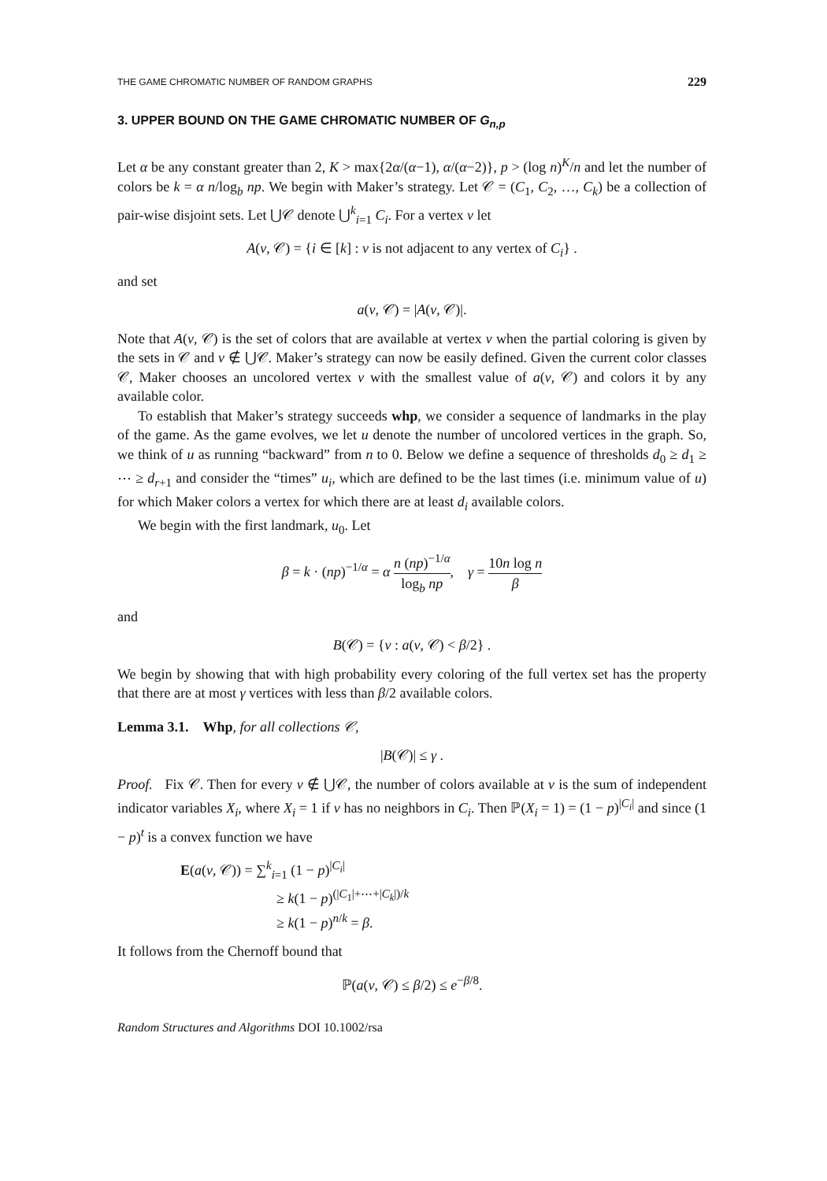THE GAME CHROMATIC NUMBER OF RANDOM GRAPHS 229
3. UPPER BOUND ON THE GAME CHROMATIC NUMBER OF G<sub>n,p</sub>
Let α be any constant greater than 2, K > max{2α/(α−1), α/(α−2)}, p > (log n)<sup>K</sup>/n and let the number of colors be k = α n/log<sub>b</sub> np. We begin with Maker’s strategy. Let 𝒞 = (C<sub>1</sub>, C<sub>2</sub>, …, C<sub>k</sub>) be a collection of pair-wise disjoint sets. Let ⋃𝒞 denote ⋃<sup>k</sup><sub>i=1</sub> C<sub>i</sub>. For a vertex v let
A(v, 𝒞) = {i ∈ [k] : v is not adjacent to any vertex of C<sub>i</sub>} .
and set
a(v, 𝒞) = |A(v, 𝒞)|.
Note that A(v, 𝒞) is the set of colors that are available at vertex v when the partial coloring is given by the sets in 𝒞 and v ∉ ⋃𝒞. Maker’s strategy can now be easily defined. Given the current color classes 𝒞, Maker chooses an uncolored vertex v with the smallest value of a(v, 𝒞) and colors it by any available color.
To establish that Maker’s strategy succeeds whp, we consider a sequence of landmarks in the play of the game. As the game evolves, we let u denote the number of uncolored vertices in the graph. So, we think of u as running “backward” from n to 0. Below we define a sequence of thresholds d<sub>0</sub> ≥ d<sub>1</sub> ≥ ⋯ ≥ d<sub>r+1</sub> and consider the “times” u<sub>i</sub>, which are defined to be the last times (i.e. minimum value of u) for which Maker colors a vertex for which there are at least d<sub>i</sub> available colors.
We begin with the first landmark, u<sub>0</sub>. Let
β = k · (np)<sup>−1/α</sup> = α n (np)<sup>−1/α</sup> log<sub>b</sub> np, γ = 10n log n β
and
B(𝒞) = {v : a(v, 𝒞) < β/2} .
We begin by showing that with high probability every coloring of the full vertex set has the property that there are at most γ vertices with less than β/2 available colors.
Lemma 3.1. Whp, for all collections 𝒞,
|B(𝒞)| ≤ γ .
Proof. Fix 𝒞. Then for every v ∉ ⋃𝒞, the number of colors available at v is the sum of independent indicator variables X<sub>i</sub>, where X<sub>i</sub> = 1 if v has no neighbors in C<sub>i</sub>. Then ℙ(X<sub>i</sub> = 1) = (1 − p)<sup>|C<sub>i</sub>|</sup> and since (1 − p)<sup>t</sup> is a convex function we have
E(a(v, 𝒞)) = ∑<sup>k</sup><sub>i=1</sub> (1 − p)<sup>|C<sub>i</sub>|</sup>
≥ k(1 − p)<sup>(|C<sub>1</sub>|+⋯+|C<sub>k</sub>|)/k</sup>
≥ k(1 − p)<sup>n/k</sup> = β.
It follows from the Chernoff bound that
ℙ(a(v, 𝒞) ≤ β/2) ≤ e<sup>−β/8</sup>.
Random Structures and Algorithms DOI 10.1002/rsa